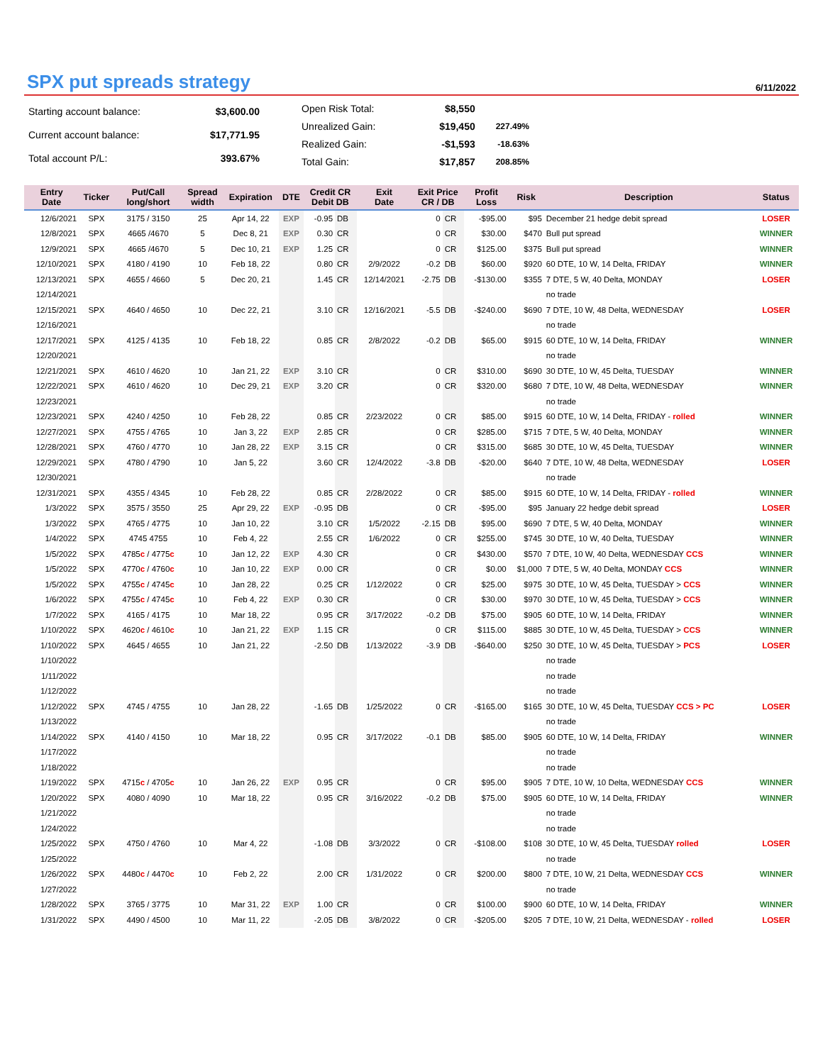SPX put spreads strategy
6/11/2022
| Starting account balance: | $3,600.00 |
| Current account balance: | $17,771.95 |
| Total account P/L: | 393.67% |
| Open Risk Total: | $8,550 | |
| Unrealized Gain: | $19,450 | 227.49% |
| Realized Gain: | -$1,593 | -18.63% |
| Total Gain: | $17,857 | 208.85% |
| Entry Date | Ticker | Put/Call long/short | Spread width | Expiration | DTE | Credit CR Debit DB | | Exit Date | Exit Price CR / DB | | Profit Loss | Risk | Description | Status |
| --- | --- | --- | --- | --- | --- | --- | --- | --- | --- | --- | --- | --- | --- | --- |
| 12/6/2021 | SPX | 3175 / 3150 | 25 | Apr 14, 22 | EXP | -0.95 | DB | | 0 | CR | -$95.00 | $95 | December 21 hedge debit spread | LOSER |
| 12/8/2021 | SPX | 4665 /4670 | 5 | Dec 8, 21 | EXP | 0.30 | CR | | 0 | CR | $30.00 | $470 | Bull put spread | WINNER |
| 12/9/2021 | SPX | 4665 /4670 | 5 | Dec 10, 21 | EXP | 1.25 | CR | | 0 | CR | $125.00 | $375 | Bull put spread | WINNER |
| 12/10/2021 | SPX | 4180 / 4190 | 10 | Feb 18, 22 | | 0.80 | CR | 2/9/2022 | -0.2 | DB | $60.00 | $920 | 60 DTE, 10 W, 14 Delta, FRIDAY | WINNER |
| 12/13/2021 | SPX | 4655 / 4660 | 5 | Dec 20, 21 | | 1.45 | CR | 12/14/2021 | -2.75 | DB | -$130.00 | $355 | 7 DTE, 5 W, 40 Delta, MONDAY | LOSER |
| 12/14/2021 | | | | | | | | | | | | | no trade | |
| 12/15/2021 | SPX | 4640 / 4650 | 10 | Dec 22, 21 | | 3.10 | CR | 12/16/2021 | -5.5 | DB | -$240.00 | $690 | 7 DTE, 10 W, 48 Delta, WEDNESDAY | LOSER |
| 12/16/2021 | | | | | | | | | | | | | no trade | |
| 12/17/2021 | SPX | 4125 / 4135 | 10 | Feb 18, 22 | | 0.85 | CR | 2/8/2022 | -0.2 | DB | $65.00 | $915 | 60 DTE, 10 W, 14 Delta, FRIDAY | WINNER |
| 12/20/2021 | | | | | | | | | | | | | no trade | |
| 12/21/2021 | SPX | 4610 / 4620 | 10 | Jan 21, 22 | EXP | 3.10 | CR | | 0 | CR | $310.00 | $690 | 30 DTE, 10 W, 45 Delta, TUESDAY | WINNER |
| 12/22/2021 | SPX | 4610 / 4620 | 10 | Dec 29, 21 | EXP | 3.20 | CR | | 0 | CR | $320.00 | $680 | 7 DTE, 10 W, 48 Delta, WEDNESDAY | WINNER |
| 12/23/2021 | | | | | | | | | | | | | no trade | |
| 12/23/2021 | SPX | 4240 / 4250 | 10 | Feb 28, 22 | | 0.85 | CR | 2/23/2022 | 0 | CR | $85.00 | $915 | 60 DTE, 10 W, 14 Delta, FRIDAY - rolled | WINNER |
| 12/27/2021 | SPX | 4755 / 4765 | 10 | Jan 3, 22 | EXP | 2.85 | CR | | 0 | CR | $285.00 | $715 | 7 DTE, 5 W, 40 Delta, MONDAY | WINNER |
| 12/28/2021 | SPX | 4760 / 4770 | 10 | Jan 28, 22 | EXP | 3.15 | CR | | 0 | CR | $315.00 | $685 | 30 DTE, 10 W, 45 Delta, TUESDAY | WINNER |
| 12/29/2021 | SPX | 4780 / 4790 | 10 | Jan 5, 22 | | 3.60 | CR | 12/4/2022 | -3.8 | DB | -$20.00 | $640 | 7 DTE, 10 W, 48 Delta, WEDNESDAY | LOSER |
| 12/30/2021 | | | | | | | | | | | | | no trade | |
| 12/31/2021 | SPX | 4355 / 4345 | 10 | Feb 28, 22 | | 0.85 | CR | 2/28/2022 | 0 | CR | $85.00 | $915 | 60 DTE, 10 W, 14 Delta, FRIDAY - rolled | WINNER |
| 1/3/2022 | SPX | 3575 / 3550 | 25 | Apr 29, 22 | EXP | -0.95 | DB | | 0 | CR | -$95.00 | $95 | January 22 hedge debit spread | LOSER |
| 1/3/2022 | SPX | 4765 / 4775 | 10 | Jan 10, 22 | | 3.10 | CR | 1/5/2022 | -2.15 | DB | $95.00 | $690 | 7 DTE, 5 W, 40 Delta, MONDAY | WINNER |
| 1/4/2022 | SPX | 4745 4755 | 10 | Feb 4, 22 | | 2.55 | CR | 1/6/2022 | 0 | CR | $255.00 | $745 | 30 DTE, 10 W, 40 Delta, TUESDAY | WINNER |
| 1/5/2022 | SPX | 4785 c / 4775 c | 10 | Jan 12, 22 | EXP | 4.30 | CR | | 0 | CR | $430.00 | $570 | 7 DTE, 10 W, 40 Delta, WEDNESDAY CCS | WINNER |
| 1/5/2022 | SPX | 4770 c / 4760 c | 10 | Jan 10, 22 | EXP | 0.00 | CR | | 0 | CR | $0.00 | $1,000 | 7 DTE, 5 W, 40 Delta, MONDAY CCS | WINNER |
| 1/5/2022 | SPX | 4755 c / 4745 c | 10 | Jan 28, 22 | | 0.25 | CR | 1/12/2022 | 0 | CR | $25.00 | $975 | 30 DTE, 10 W, 45 Delta, TUESDAY > CCS | WINNER |
| 1/6/2022 | SPX | 4755 c / 4745 c | 10 | Feb 4, 22 | EXP | 0.30 | CR | | 0 | CR | $30.00 | $970 | 30 DTE, 10 W, 45 Delta, TUESDAY > CCS | WINNER |
| 1/7/2022 | SPX | 4165 / 4175 | 10 | Mar 18, 22 | | 0.95 | CR | 3/17/2022 | -0.2 | DB | $75.00 | $905 | 60 DTE, 10 W, 14 Delta, FRIDAY | WINNER |
| 1/10/2022 | SPX | 4620 c / 4610 c | 10 | Jan 21, 22 | EXP | 1.15 | CR | | 0 | CR | $115.00 | $885 | 30 DTE, 10 W, 45 Delta, TUESDAY > CCS | WINNER |
| 1/10/2022 | SPX | 4645 / 4655 | 10 | Jan 21, 22 | | -2.50 | DB | 1/13/2022 | -3.9 | DB | -$640.00 | $250 | 30 DTE, 10 W, 45 Delta, TUESDAY > PCS | LOSER |
| 1/10/2022 | | | | | | | | | | | | | no trade | |
| 1/11/2022 | | | | | | | | | | | | | no trade | |
| 1/12/2022 | | | | | | | | | | | | | no trade | |
| 1/12/2022 | SPX | 4745 / 4755 | 10 | Jan 28, 22 | | -1.65 | DB | 1/25/2022 | 0 | CR | -$165.00 | $165 | 30 DTE, 10 W, 45 Delta, TUESDAY CCS > PC | LOSER |
| 1/13/2022 | | | | | | | | | | | | | no trade | |
| 1/14/2022 | SPX | 4140 / 4150 | 10 | Mar 18, 22 | | 0.95 | CR | 3/17/2022 | -0.1 | DB | $85.00 | $905 | 60 DTE, 10 W, 14 Delta, FRIDAY | WINNER |
| 1/17/2022 | | | | | | | | | | | | | no trade | |
| 1/18/2022 | | | | | | | | | | | | | no trade | |
| 1/19/2022 | SPX | 4715 c / 4705 c | 10 | Jan 26, 22 | EXP | 0.95 | CR | | 0 | CR | $95.00 | $905 | 7 DTE, 10 W, 10 Delta, WEDNESDAY CCS | WINNER |
| 1/20/2022 | SPX | 4080 / 4090 | 10 | Mar 18, 22 | | 0.95 | CR | 3/16/2022 | -0.2 | DB | $75.00 | $905 | 60 DTE, 10 W, 14 Delta, FRIDAY | WINNER |
| 1/21/2022 | | | | | | | | | | | | | no trade | |
| 1/24/2022 | | | | | | | | | | | | | no trade | |
| 1/25/2022 | SPX | 4750 / 4760 | 10 | Mar 4, 22 | | -1.08 | DB | 3/3/2022 | 0 | CR | -$108.00 | $108 | 30 DTE, 10 W, 45 Delta, TUESDAY rolled | LOSER |
| 1/25/2022 | | | | | | | | | | | | | no trade | |
| 1/26/2022 | SPX | 4480 c / 4470 c | 10 | Feb 2, 22 | | 2.00 | CR | 1/31/2022 | 0 | CR | $200.00 | $800 | 7 DTE, 10 W, 21 Delta, WEDNESDAY CCS | WINNER |
| 1/27/2022 | | | | | | | | | | | | | no trade | |
| 1/28/2022 | SPX | 3765 / 3775 | 10 | Mar 31, 22 | EXP | 1.00 | CR | | 0 | CR | $100.00 | $900 | 60 DTE, 10 W, 14 Delta, FRIDAY | WINNER |
| 1/31/2022 | SPX | 4490 / 4500 | 10 | Mar 11, 22 | | -2.05 | DB | 3/8/2022 | 0 | CR | -$205.00 | $205 | 7 DTE, 10 W, 21 Delta, WEDNESDAY - rolled | LOSER |